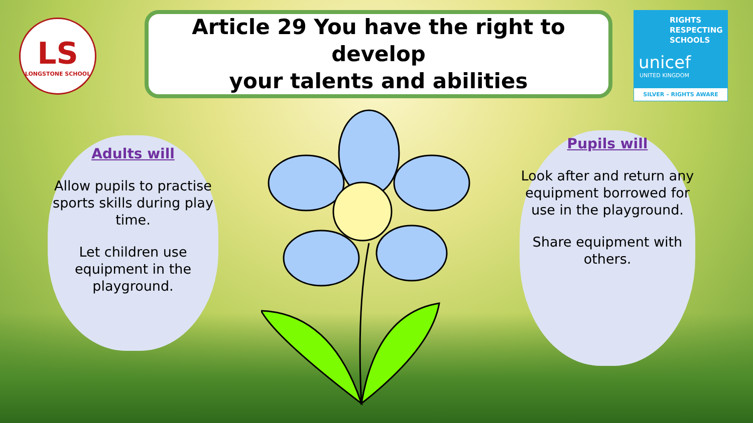LS
LONGSTONE SCHOOL
Article 29 You have the right to develop
your talents and abilities
RIGHTS
RESPECTING
SCHOOLS
unicef
UNITED KINGDOM
SILVER – RIGHTS AWARE
Adults will
Allow pupils to practise sports skills during play time.
Let children use equipment in the playground.
Pupils will
Look after and return any equipment borrowed for use in the playground.
Share equipment with others.